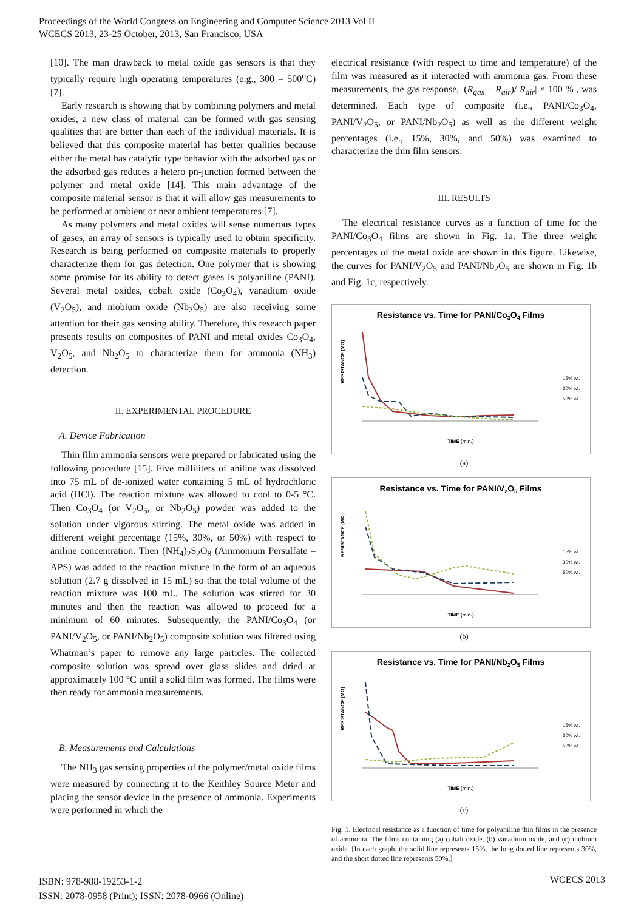Proceedings of the World Congress on Engineering and Computer Science 2013 Vol II
WCECS 2013, 23-25 October, 2013, San Francisco, USA
[10]. The man drawback to metal oxide gas sensors is that they typically require high operating temperatures (e.g., 300 – 500<sup>o</sup>C) [7].
Early research is showing that by combining polymers and metal oxides, a new class of material can be formed with gas sensing qualities that are better than each of the individual materials. It is believed that this composite material has better qualities because either the metal has catalytic type behavior with the adsorbed gas or the adsorbed gas reduces a hetero pn-junction formed between the polymer and metal oxide [14]. This main advantage of the composite material sensor is that it will allow gas measurements to be performed at ambient or near ambient temperatures [7].
As many polymers and metal oxides will sense numerous types of gases, an array of sensors is typically used to obtain specificity. Research is being performed on composite materials to properly characterize them for gas detection. One polymer that is showing some promise for its ability to detect gases is polyaniline (PANI). Several metal oxides, cobalt oxide (Co<sub>3</sub>O<sub>4</sub>), vanadium oxide (V<sub>2</sub>O<sub>5</sub>), and niobium oxide (Nb<sub>2</sub>O<sub>5</sub>) are also receiving some attention for their gas sensing ability. Therefore, this research paper presents results on composites of PANI and metal oxides Co<sub>3</sub>O<sub>4</sub>, V<sub>2</sub>O<sub>5</sub>, and Nb<sub>2</sub>O<sub>5</sub> to characterize them for ammonia (NH<sub>3</sub>) detection.
II. EXPERIMENTAL PROCEDURE
A. Device Fabrication
Thin film ammonia sensors were prepared or fabricated using the following procedure [15]. Five milliliters of aniline was dissolved into 75 mL of de-ionized water containing 5 mL of hydrochloric acid (HCl). The reaction mixture was allowed to cool to 0-5 °C. Then Co<sub>3</sub>O<sub>4</sub> (or V<sub>2</sub>O<sub>5</sub>, or Nb<sub>2</sub>O<sub>5</sub>) powder was added to the solution under vigorous stirring. The metal oxide was added in different weight percentage (15%, 30%, or 50%) with respect to aniline concentration. Then (NH<sub>4</sub>)<sub>2</sub>S<sub>2</sub>O<sub>8</sub> (Ammonium Persulfate – APS) was added to the reaction mixture in the form of an aqueous solution (2.7 g dissolved in 15 mL) so that the total volume of the reaction mixture was 100 mL. The solution was stirred for 30 minutes and then the reaction was allowed to proceed for a minimum of 60 minutes. Subsequently, the PANI/Co<sub>3</sub>O<sub>4</sub> (or PANI/V<sub>2</sub>O<sub>5</sub>, or PANI/Nb<sub>2</sub>O<sub>5</sub>) composite solution was filtered using Whatman’s paper to remove any large particles. The collected composite solution was spread over glass slides and dried at approximately 100 °C until a solid film was formed. The films were then ready for ammonia measurements.
B. Measurements and Calculations
The NH<sub>3</sub> gas sensing properties of the polymer/metal oxide films were measured by connecting it to the Keithley Source Meter and placing the sensor device in the presence of ammonia. Experiments were performed in which the
electrical resistance (with respect to time and temperature) of the film was measured as it interacted with ammonia gas. From these measurements, the gas response, |(R<sub>gas</sub> − R<sub>air</sub>)/ R<sub>air</sub>| × 100 % , was determined. Each type of composite (i.e., PANI/Co<sub>3</sub>O<sub>4</sub>, PANI/V<sub>2</sub>O<sub>5</sub>, or PANI/Nb<sub>2</sub>O<sub>5</sub>) as well as the different weight percentages (i.e., 15%, 30%, and 50%) was examined to characterize the thin film sensors.
III. RESULTS
The electrical resistance curves as a function of time for the PANI/Co<sub>3</sub>O<sub>4</sub> films are shown in Fig. 1a. The three weight percentages of the metal oxide are shown in this figure. Likewise, the curves for PANI/V<sub>2</sub>O<sub>5</sub> and PANI/Nb<sub>2</sub>O<sub>5</sub> are shown in Fig. 1b and Fig. 1c, respectively.
Resistance vs. Time for PANI/Co3O4 Films
RESISTANCE (MΩ)
TIME (min.)
15% wt.
30% wt.
50% wt.
(a)
Resistance vs. Time for PANI/V2O5 Films
RESISTANCE (MΩ)
TIME (min.)
15% wt.
30% wt.
50% wt.
(b)
Resistance vs. Time for PANI/Nb2O5 Films
RESISTANCE (MΩ)
TIME (min.)
15% wt.
30% wt.
50% wt.
(c)
Fig. 1. Electrical resistance as a function of time for polyaniline thin films in the presence of ammonia. The films containing (a) cobalt oxide, (b) vanadium oxide, and (c) niobium oxide. [In each graph, the solid line represents 15%, the long dotted line represents 30%, and the short dotted line represents 50%.]
ISBN: 978-988-19253-1-2
ISSN: 2078-0958 (Print); ISSN: 2078-0966 (Online)
WCECS 2013